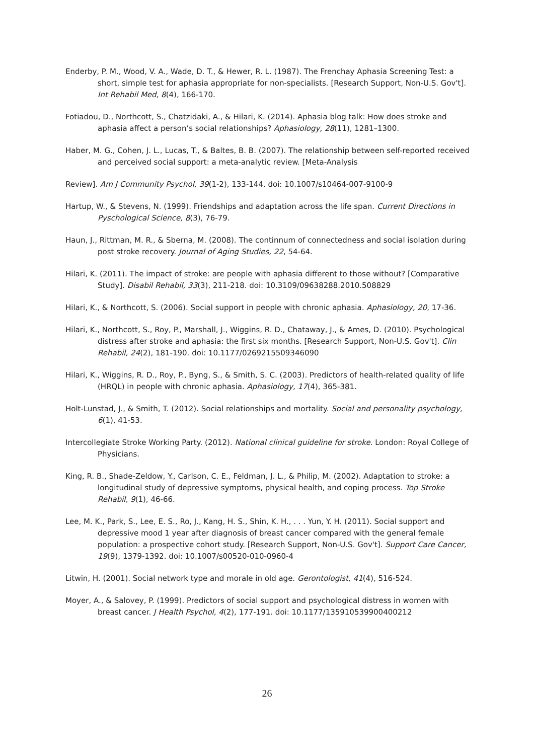Enderby, P. M., Wood, V. A., Wade, D. T., & Hewer, R. L. (1987). The Frenchay Aphasia Screening Test: a short, simple test for aphasia appropriate for non-specialists. [Research Support, Non-U.S. Gov't]. Int Rehabil Med, 8(4), 166-170.
Fotiadou, D., Northcott, S., Chatzidaki, A., & Hilari, K. (2014). Aphasia blog talk: How does stroke and aphasia affect a person’s social relationships? Aphasiology, 28(11), 1281–1300.
Haber, M. G., Cohen, J. L., Lucas, T., & Baltes, B. B. (2007). The relationship between self-reported received and perceived social support: a meta-analytic review. [Meta-Analysis
Review]. Am J Community Psychol, 39(1-2), 133-144. doi: 10.1007/s10464-007-9100-9
Hartup, W., & Stevens, N. (1999). Friendships and adaptation across the life span. Current Directions in Pyschological Science, 8(3), 76-79.
Haun, J., Rittman, M. R., & Sberna, M. (2008). The continnum of connectedness and social isolation during post stroke recovery. Journal of Aging Studies, 22, 54-64.
Hilari, K. (2011). The impact of stroke: are people with aphasia different to those without? [Comparative Study]. Disabil Rehabil, 33(3), 211-218. doi: 10.3109/09638288.2010.508829
Hilari, K., & Northcott, S. (2006). Social support in people with chronic aphasia. Aphasiology, 20, 17-36.
Hilari, K., Northcott, S., Roy, P., Marshall, J., Wiggins, R. D., Chataway, J., & Ames, D. (2010). Psychological distress after stroke and aphasia: the first six months. [Research Support, Non-U.S. Gov't]. Clin Rehabil, 24(2), 181-190. doi: 10.1177/0269215509346090
Hilari, K., Wiggins, R. D., Roy, P., Byng, S., & Smith, S. C. (2003). Predictors of health-related quality of life (HRQL) in people with chronic aphasia. Aphasiology, 17(4), 365-381.
Holt-Lunstad, J., & Smith, T. (2012). Social relationships and mortality. Social and personality psychology, 6(1), 41-53.
Intercollegiate Stroke Working Party. (2012). National clinical guideline for stroke. London: Royal College of Physicians.
King, R. B., Shade-Zeldow, Y., Carlson, C. E., Feldman, J. L., & Philip, M. (2002). Adaptation to stroke: a longitudinal study of depressive symptoms, physical health, and coping process. Top Stroke Rehabil, 9(1), 46-66.
Lee, M. K., Park, S., Lee, E. S., Ro, J., Kang, H. S., Shin, K. H., . . . Yun, Y. H. (2011). Social support and depressive mood 1 year after diagnosis of breast cancer compared with the general female population: a prospective cohort study. [Research Support, Non-U.S. Gov't]. Support Care Cancer, 19(9), 1379-1392. doi: 10.1007/s00520-010-0960-4
Litwin, H. (2001). Social network type and morale in old age. Gerontologist, 41(4), 516-524.
Moyer, A., & Salovey, P. (1999). Predictors of social support and psychological distress in women with breast cancer. J Health Psychol, 4(2), 177-191. doi: 10.1177/135910539900400212
26